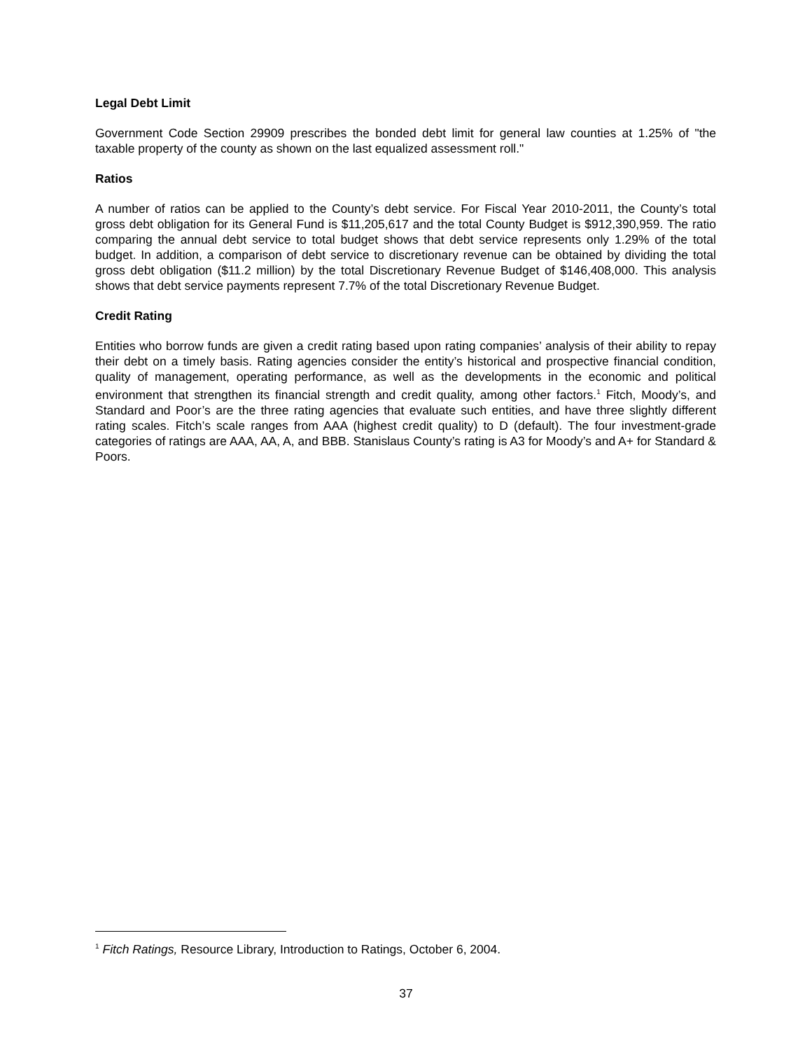Legal Debt Limit
Government Code Section 29909 prescribes the bonded debt limit for general law counties at 1.25% of "the taxable property of the county as shown on the last equalized assessment roll."
Ratios
A number of ratios can be applied to the County’s debt service. For Fiscal Year 2010-2011, the County’s total gross debt obligation for its General Fund is $11,205,617 and the total County Budget is $912,390,959. The ratio comparing the annual debt service to total budget shows that debt service represents only 1.29% of the total budget. In addition, a comparison of debt service to discretionary revenue can be obtained by dividing the total gross debt obligation ($11.2 million) by the total Discretionary Revenue Budget of $146,408,000. This analysis shows that debt service payments represent 7.7% of the total Discretionary Revenue Budget.
Credit Rating
Entities who borrow funds are given a credit rating based upon rating companies’ analysis of their ability to repay their debt on a timely basis. Rating agencies consider the entity’s historical and prospective financial condition, quality of management, operating performance, as well as the developments in the economic and political environment that strengthen its financial strength and credit quality, among other factors.<sup>1</sup> Fitch, Moody’s, and Standard and Poor’s are the three rating agencies that evaluate such entities, and have three slightly different rating scales. Fitch’s scale ranges from AAA (highest credit quality) to D (default). The four investment-grade categories of ratings are AAA, AA, A, and BBB. Stanislaus County’s rating is A3 for Moody’s and A+ for Standard & Poors.
<sup>1</sup> Fitch Ratings, Resource Library, Introduction to Ratings, October 6, 2004.
37